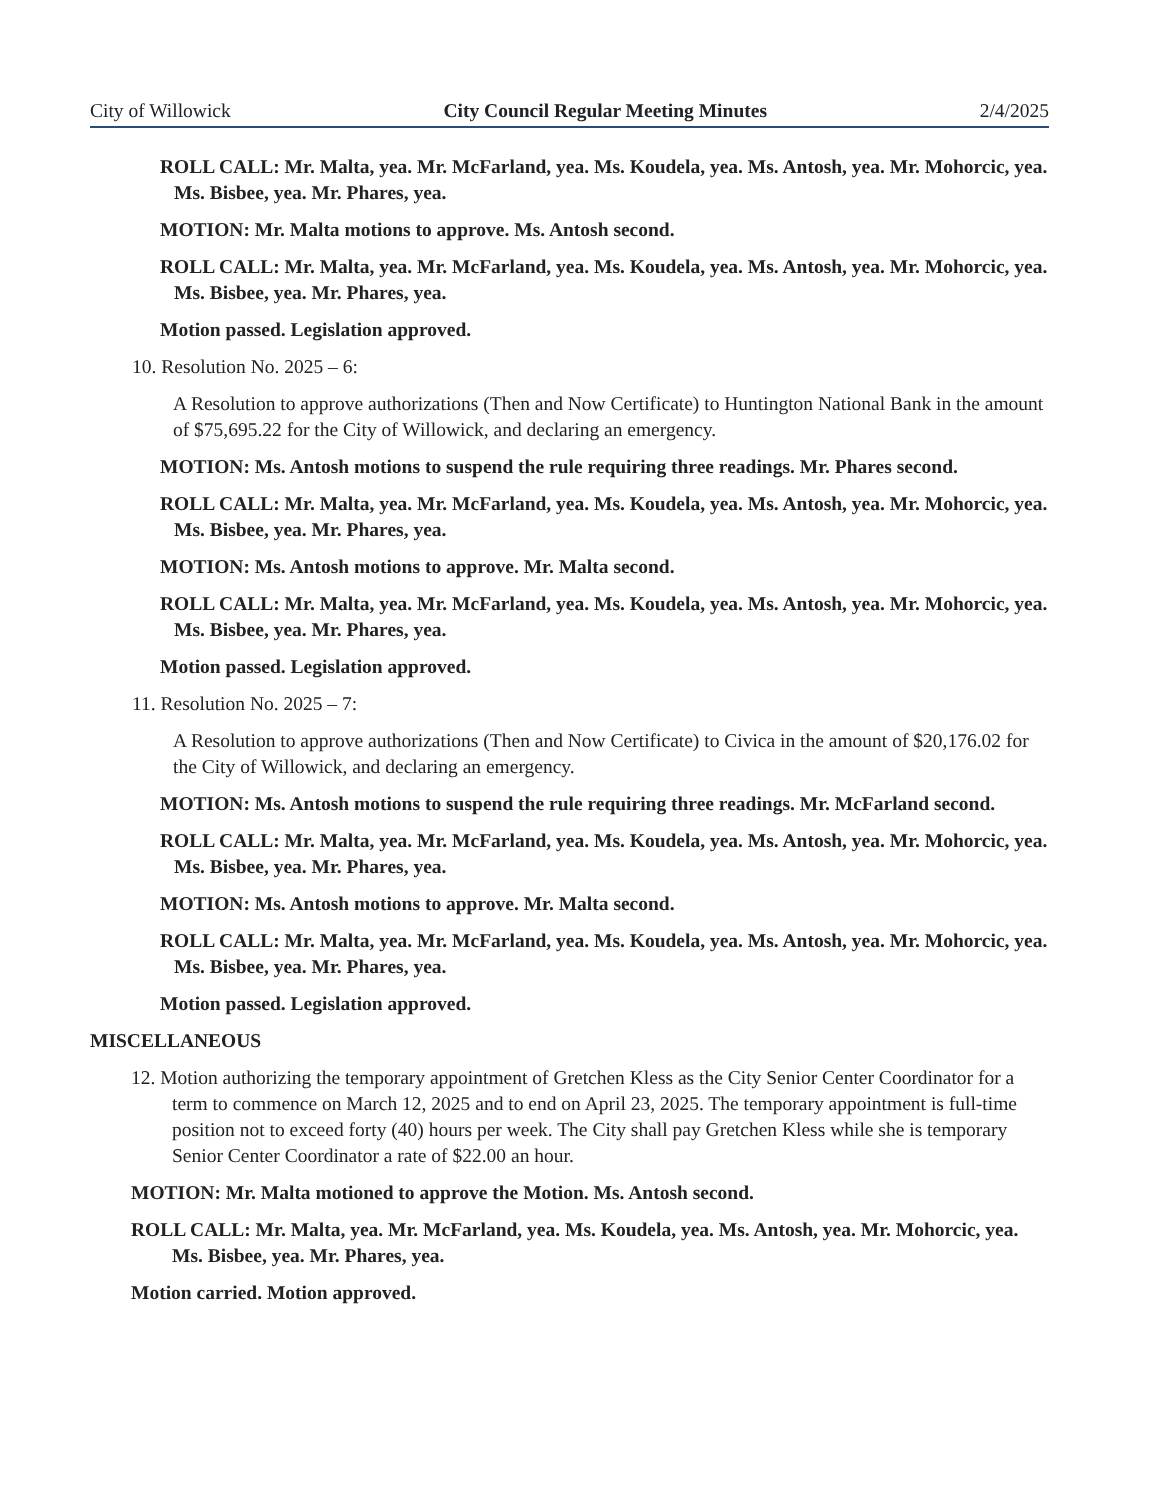City of Willowick City Council Regular Meeting Minutes 2/4/2025
ROLL CALL: Mr. Malta, yea. Mr. McFarland, yea. Ms. Koudela, yea. Ms. Antosh, yea. Mr. Mohorcic, yea. Ms. Bisbee, yea. Mr. Phares, yea.
MOTION: Mr. Malta motions to approve. Ms. Antosh second.
ROLL CALL: Mr. Malta, yea. Mr. McFarland, yea. Ms. Koudela, yea. Ms. Antosh, yea. Mr. Mohorcic, yea. Ms. Bisbee, yea. Mr. Phares, yea.
Motion passed. Legislation approved.
10. Resolution No. 2025 – 6:
A Resolution to approve authorizations (Then and Now Certificate) to Huntington National Bank in the amount of $75,695.22 for the City of Willowick, and declaring an emergency.
MOTION: Ms. Antosh motions to suspend the rule requiring three readings. Mr. Phares second.
ROLL CALL: Mr. Malta, yea. Mr. McFarland, yea. Ms. Koudela, yea. Ms. Antosh, yea. Mr. Mohorcic, yea. Ms. Bisbee, yea. Mr. Phares, yea.
MOTION: Ms. Antosh motions to approve. Mr. Malta second.
ROLL CALL: Mr. Malta, yea. Mr. McFarland, yea. Ms. Koudela, yea. Ms. Antosh, yea. Mr. Mohorcic, yea. Ms. Bisbee, yea. Mr. Phares, yea.
Motion passed. Legislation approved.
11. Resolution No. 2025 – 7:
A Resolution to approve authorizations (Then and Now Certificate) to Civica in the amount of $20,176.02 for the City of Willowick, and declaring an emergency.
MOTION: Ms. Antosh motions to suspend the rule requiring three readings. Mr. McFarland second.
ROLL CALL: Mr. Malta, yea. Mr. McFarland, yea. Ms. Koudela, yea. Ms. Antosh, yea. Mr. Mohorcic, yea. Ms. Bisbee, yea. Mr. Phares, yea.
MOTION: Ms. Antosh motions to approve. Mr. Malta second.
ROLL CALL: Mr. Malta, yea. Mr. McFarland, yea. Ms. Koudela, yea. Ms. Antosh, yea. Mr. Mohorcic, yea. Ms. Bisbee, yea. Mr. Phares, yea.
Motion passed. Legislation approved.
MISCELLANEOUS
12. Motion authorizing the temporary appointment of Gretchen Kless as the City Senior Center Coordinator for a term to commence on March 12, 2025 and to end on April 23, 2025. The temporary appointment is full-time position not to exceed forty (40) hours per week. The City shall pay Gretchen Kless while she is temporary Senior Center Coordinator a rate of $22.00 an hour.
MOTION: Mr. Malta motioned to approve the Motion. Ms. Antosh second.
ROLL CALL: Mr. Malta, yea. Mr. McFarland, yea. Ms. Koudela, yea. Ms. Antosh, yea. Mr. Mohorcic, yea. Ms. Bisbee, yea. Mr. Phares, yea.
Motion carried. Motion approved.